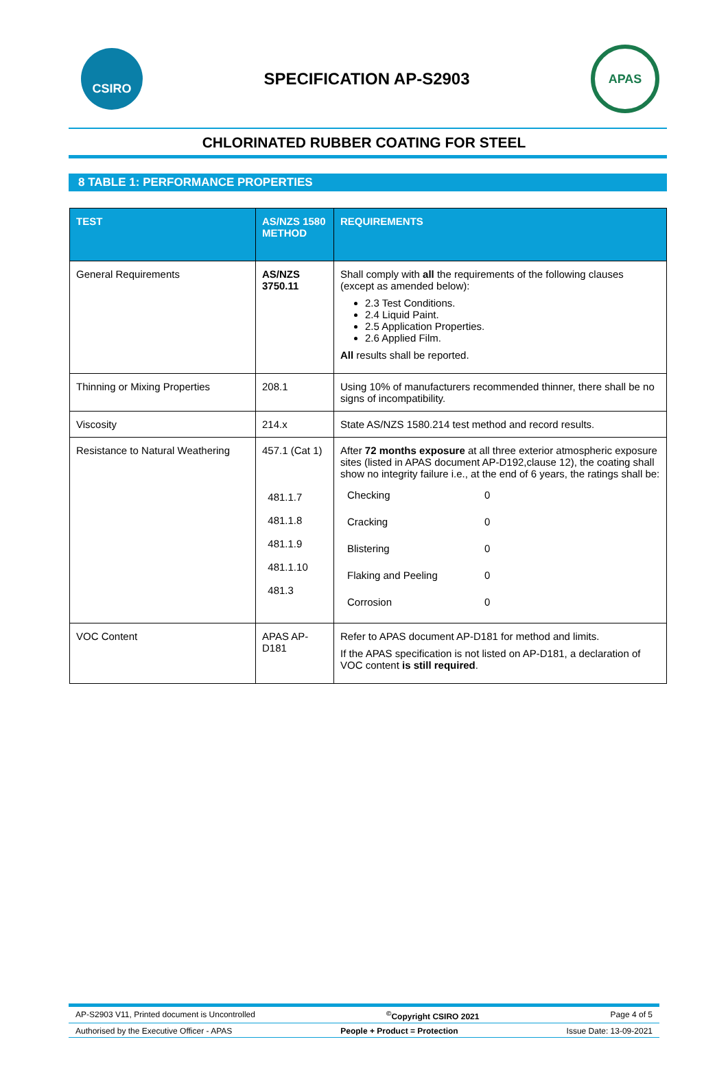CSIRO
SPECIFICATION AP-S2903
APAS
CHLORINATED RUBBER COATING FOR STEEL
8 TABLE 1: PERFORMANCE PROPERTIES
| TEST | AS/NZS 1580 METHOD | REQUIREMENTS |
| --- | --- | --- |
| General Requirements | AS/NZS 3750.11 | Shall comply with all the requirements of the following clauses (except as amended below): 2.3 Test Conditions. 2.4 Liquid Paint. 2.5 Application Properties. 2.6 Applied Film. All results shall be reported. |
| Thinning or Mixing Properties | 208.1 | Using 10% of manufacturers recommended thinner, there shall be no signs of incompatibility. |
| Viscosity | 214.x | State AS/NZS 1580.214 test method and record results. |
| Resistance to Natural Weathering | 457.1 (Cat 1) 481.1.7 481.1.8 481.1.9 481.1.10 481.3 | After 72 months exposure at all three exterior atmospheric exposure sites (listed in APAS document AP-D192,clause 12), the coating shall show no integrity failure i.e., at the end of 6 years, the ratings shall be: / Checking / 0 / / Cracking / 0 / / Blistering / 0 / / Flaking and Peeling / 0 / / Corrosion / 0 / |
| VOC Content | APAS AP-D181 | Refer to APAS document AP-D181 for method and limits. If the APAS specification is not listed on AP-D181, a declaration of VOC content is still required . |
AP-S2903 V11, Printed document is Uncontrolled<sup>©</sup>Copyright CSIRO 2021 Page 4 of 5
Authorised by the Executive Officer - APAS People + Product = Protection Issue Date: 13-09-2021